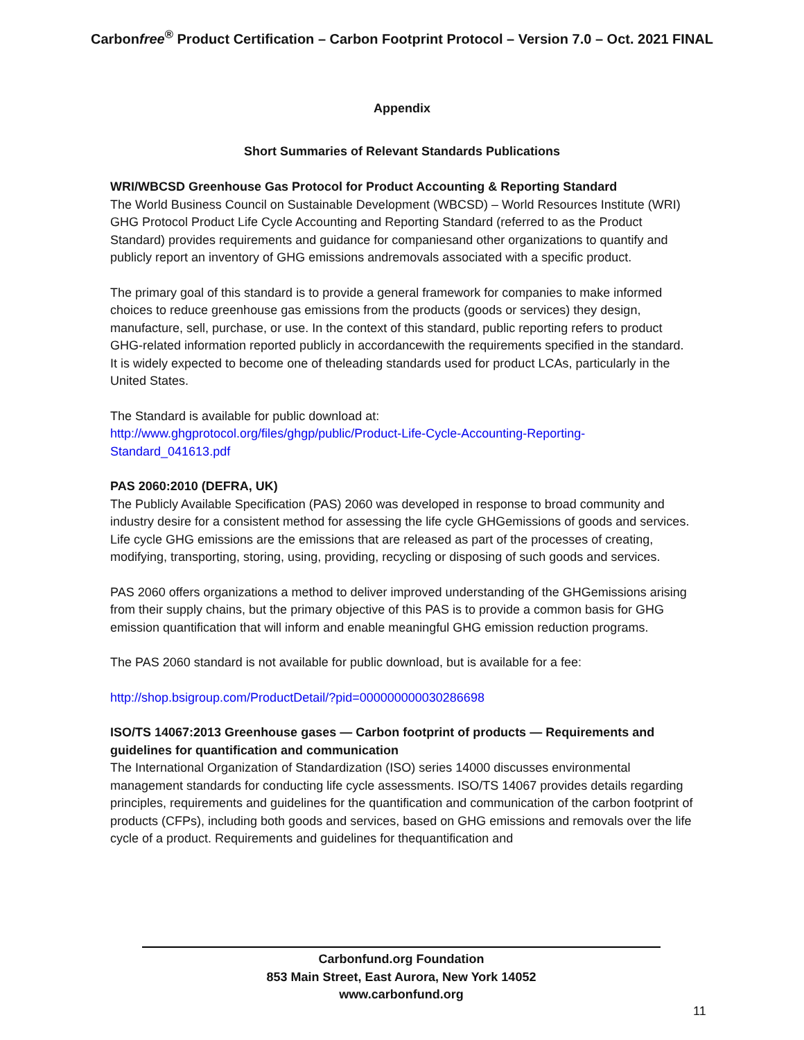Carbonfree<sup>®</sup> Product Certification – Carbon Footprint Protocol – Version 7.0 – Oct. 2021 FINAL
Appendix
Short Summaries of Relevant Standards Publications
WRI/WBCSD Greenhouse Gas Protocol for Product Accounting & Reporting Standard
The World Business Council on Sustainable Development (WBCSD) – World Resources Institute (WRI) GHG Protocol Product Life Cycle Accounting and Reporting Standard (referred to as the Product Standard) provides requirements and guidance for companiesand other organizations to quantify and publicly report an inventory of GHG emissions andremovals associated with a specific product.
The primary goal of this standard is to provide a general framework for companies to make informed choices to reduce greenhouse gas emissions from the products (goods or services) they design, manufacture, sell, purchase, or use. In the context of this standard, public reporting refers to product GHG-related information reported publicly in accordancewith the requirements specified in the standard. It is widely expected to become one of theleading standards used for product LCAs, particularly in the United States.
The Standard is available for public download at:
http://www.ghgprotocol.org/files/ghgp/public/Product-Life-Cycle-Accounting-Reporting-Standard_041613.pdf
PAS 2060:2010 (DEFRA, UK)
The Publicly Available Specification (PAS) 2060 was developed in response to broad community and industry desire for a consistent method for assessing the life cycle GHGemissions of goods and services. Life cycle GHG emissions are the emissions that are released as part of the processes of creating, modifying, transporting, storing, using, providing, recycling or disposing of such goods and services.
PAS 2060 offers organizations a method to deliver improved understanding of the GHGemissions arising from their supply chains, but the primary objective of this PAS is to provide a common basis for GHG emission quantification that will inform and enable meaningful GHG emission reduction programs.
The PAS 2060 standard is not available for public download, but is available for a fee:
http://shop.bsigroup.com/ProductDetail/?pid=000000000030286698
ISO/TS 14067:2013 Greenhouse gases — Carbon footprint of products — Requirements and guidelines for quantification and communication
The International Organization of Standardization (ISO) series 14000 discusses environmental management standards for conducting life cycle assessments. ISO/TS 14067 provides details regarding principles, requirements and guidelines for the quantification and communication of the carbon footprint of products (CFPs), including both goods and services, based on GHG emissions and removals over the life cycle of a product. Requirements and guidelines for thequantification and
Carbonfund.org Foundation
853 Main Street, East Aurora, New York 14052
www.carbonfund.org
11